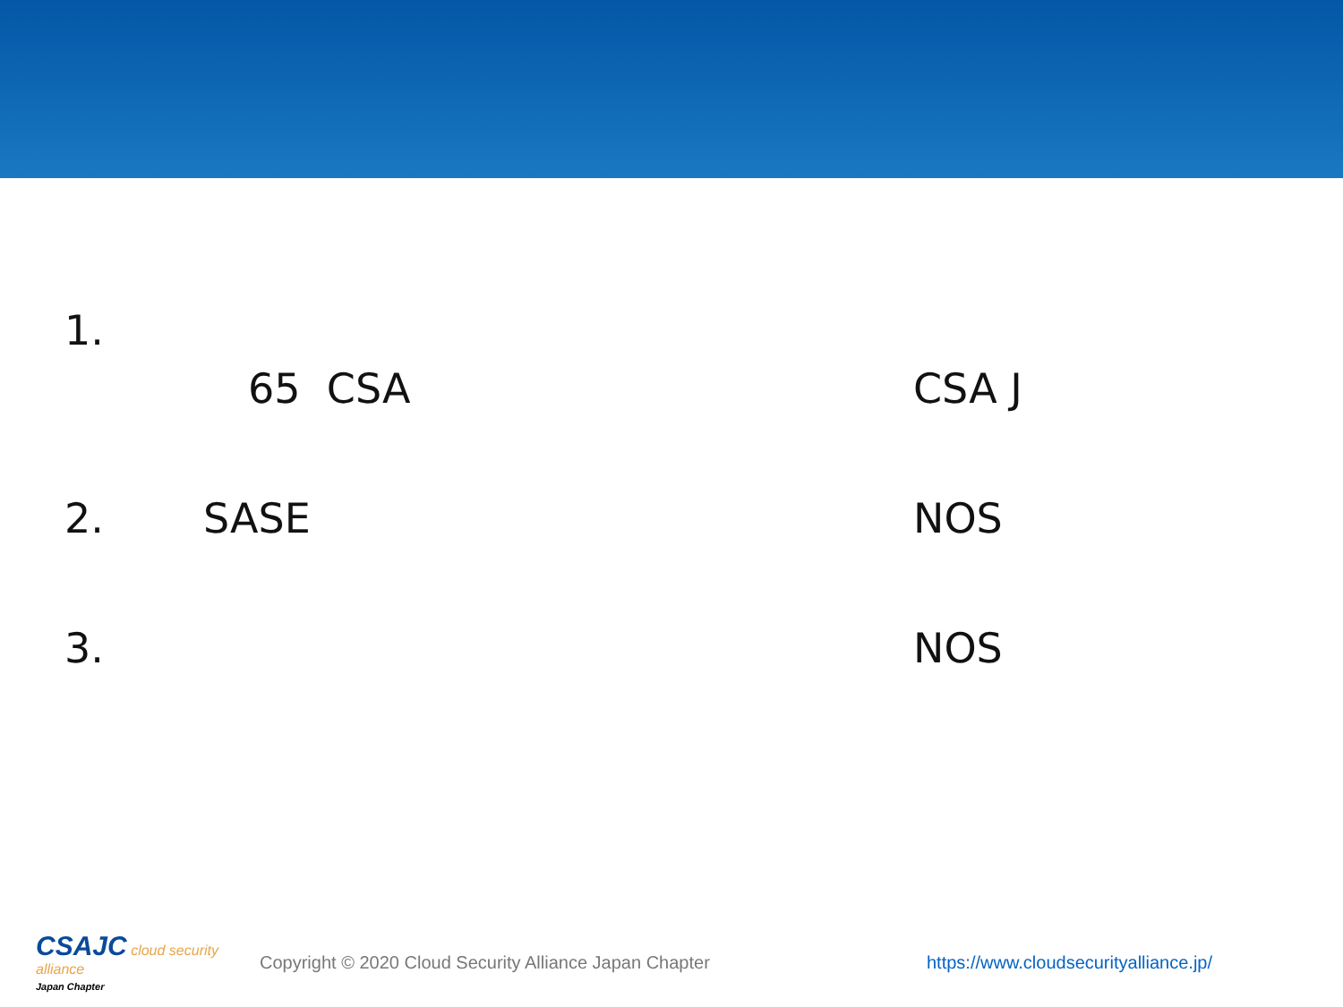1.
65 CSA CSA J
2. SASE NOS
3. NOS
CSAJC cloud security alliance
Japan Chapter
Copyright © 2020 Cloud Security Alliance Japan Chapter
https://www.cloudsecurityalliance.jp/